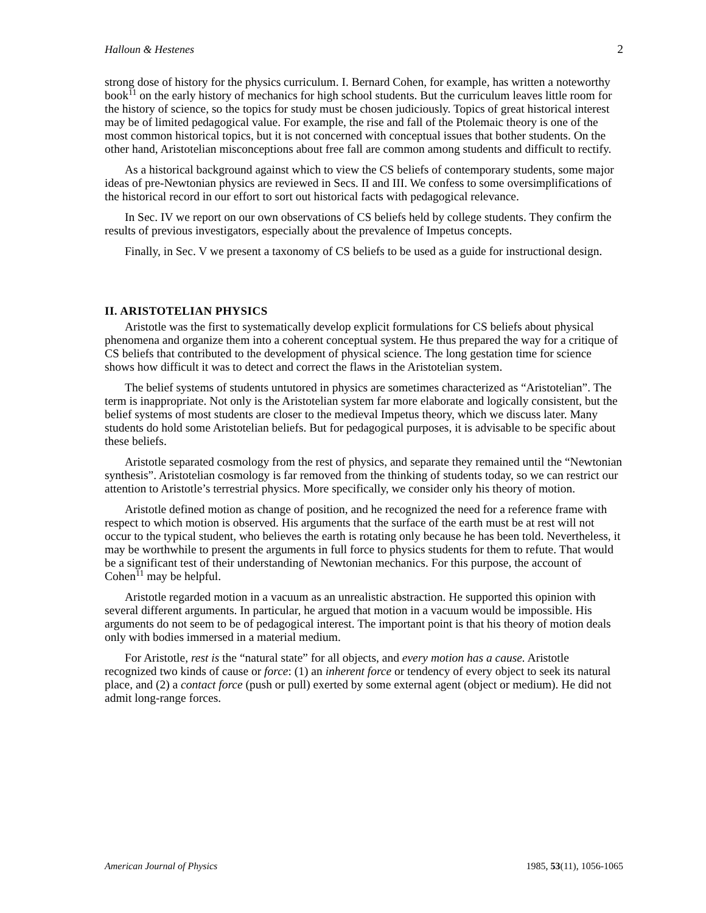Halloun & Hestenes 2
strong dose of history for the physics curriculum. I. Bernard Cohen, for example, has written a noteworthy book<sup>11</sup> on the early history of mechanics for high school students. But the curriculum leaves little room for the history of science, so the topics for study must be chosen judiciously. Topics of great historical interest may be of limited pedagogical value. For example, the rise and fall of the Ptolemaic theory is one of the most common historical topics, but it is not concerned with conceptual issues that bother students. On the other hand, Aristotelian misconceptions about free fall are common among students and difficult to rectify.
As a historical background against which to view the CS beliefs of contemporary students, some major ideas of pre-Newtonian physics are reviewed in Secs. II and III. We confess to some oversimplifications of the historical record in our effort to sort out historical facts with pedagogical relevance.
In Sec. IV we report on our own observations of CS beliefs held by college students. They confirm the results of previous investigators, especially about the prevalence of Impetus concepts.
Finally, in Sec. V we present a taxonomy of CS beliefs to be used as a guide for instructional design.
II. ARISTOTELIAN PHYSICS
Aristotle was the first to systematically develop explicit formulations for CS beliefs about physical phenomena and organize them into a coherent conceptual system. He thus prepared the way for a critique of CS beliefs that contributed to the development of physical science. The long gestation time for science shows how difficult it was to detect and correct the flaws in the Aristotelian system.
The belief systems of students untutored in physics are sometimes characterized as “Aristotelian”. The term is inappropriate. Not only is the Aristotelian system far more elaborate and logically consistent, but the belief systems of most students are closer to the medieval Impetus theory, which we discuss later. Many students do hold some Aristotelian beliefs. But for pedagogical purposes, it is advisable to be specific about these beliefs.
Aristotle separated cosmology from the rest of physics, and separate they remained until the “Newtonian synthesis”. Aristotelian cosmology is far removed from the thinking of students today, so we can restrict our attention to Aristotle’s terrestrial physics. More specifically, we consider only his theory of motion.
Aristotle defined motion as change of position, and he recognized the need for a reference frame with respect to which motion is observed. His arguments that the surface of the earth must be at rest will not occur to the typical student, who believes the earth is rotating only because he has been told. Nevertheless, it may be worthwhile to present the arguments in full force to physics students for them to refute. That would be a significant test of their understanding of Newtonian mechanics. For this purpose, the account of Cohen<sup>11</sup> may be helpful.
Aristotle regarded motion in a vacuum as an unrealistic abstraction. He supported this opinion with several different arguments. In particular, he argued that motion in a vacuum would be impossible. His arguments do not seem to be of pedagogical interest. The important point is that his theory of motion deals only with bodies immersed in a material medium.
For Aristotle, rest is the “natural state” for all objects, and every motion has a cause. Aristotle recognized two kinds of cause or force: (1) an inherent force or tendency of every object to seek its natural place, and (2) a contact force (push or pull) exerted by some external agent (object or medium). He did not admit long-range forces.
American Journal of Physics 1985, 53(11), 1056-1065